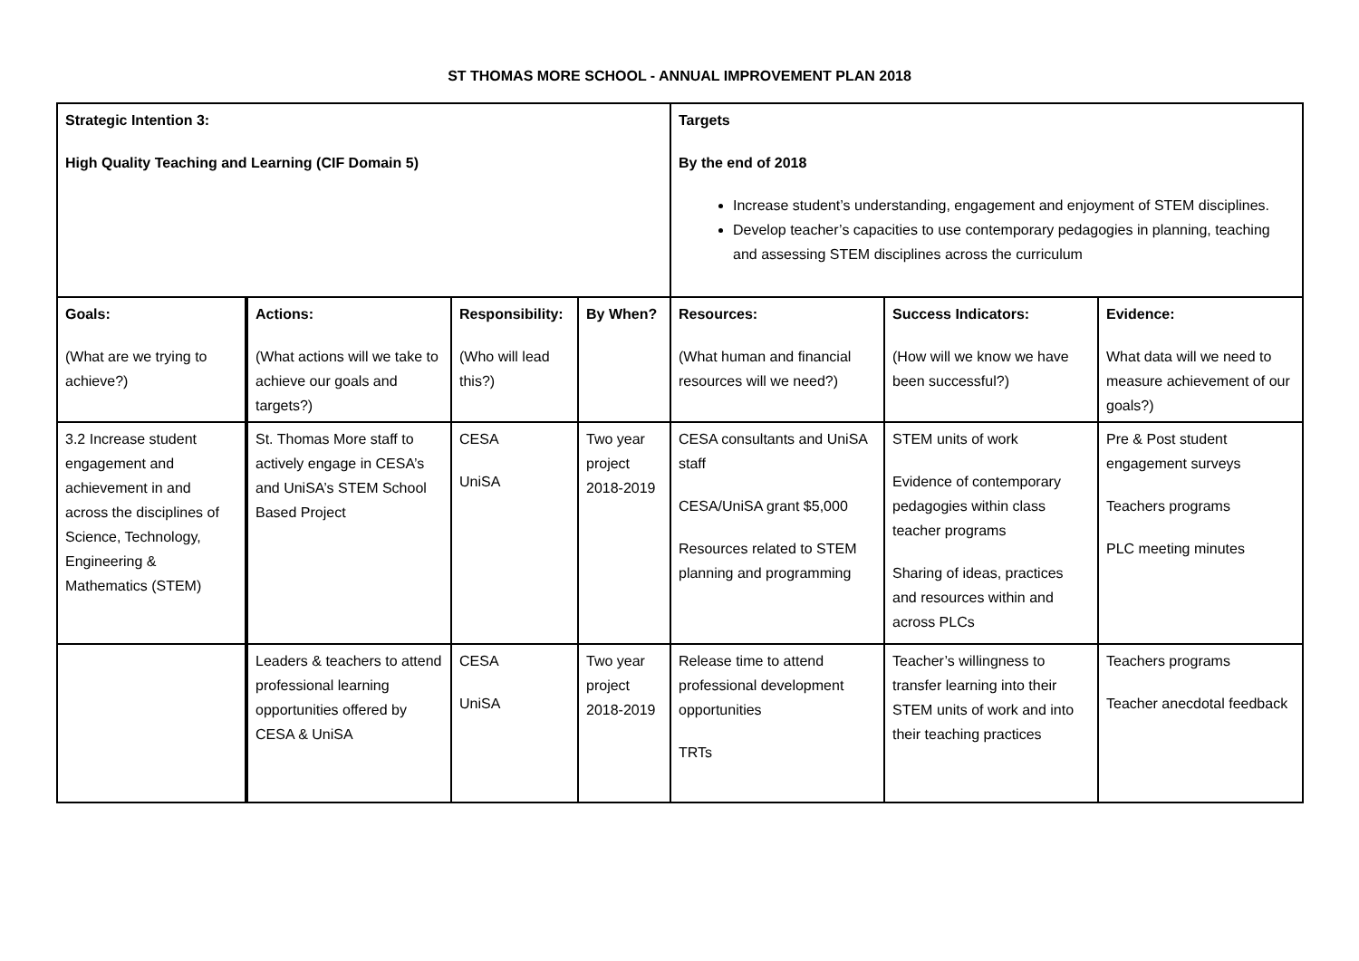ST THOMAS MORE SCHOOL - ANNUAL IMPROVEMENT PLAN 2018
| Strategic Intention 3: High Quality Teaching and Learning (CIF Domain 5) | | | | Targets By the end of 2018 Increase student’s understanding, engagement and enjoyment of STEM disciplines. Develop teacher’s capacities to use contemporary pedagogies in planning, teaching and assessing STEM disciplines across the curriculum | | |
| Goals: (What are we trying to achieve?) | Actions: (What actions will we take to achieve our goals and targets?) | Responsibility: (Who will lead this?) | By When? | Resources: (What human and financial resources will we need?) | Success Indicators: (How will we know we have been successful?) | Evidence: What data will we need to measure achievement of our goals?) |
| 3.2 Increase student engagement and achievement in and across the disciplines of Science, Technology, Engineering & Mathematics (STEM) | St. Thomas More staff to actively engage in CESA’s and UniSA’s STEM School Based Project | CESA UniSA | Two year project 2018-2019 | CESA consultants and UniSA staff CESA/UniSA grant $5,000 Resources related to STEM planning and programming | STEM units of work Evidence of contemporary pedagogies within class teacher programs Sharing of ideas, practices and resources within and across PLCs | Pre & Post student engagement surveys Teachers programs PLC meeting minutes |
| | Leaders & teachers to attend professional learning opportunities offered by CESA & UniSA | CESA UniSA | Two year project 2018-2019 | Release time to attend professional development opportunities TRTs | Teacher’s willingness to transfer learning into their STEM units of work and into their teaching practices | Teachers programs Teacher anecdotal feedback |